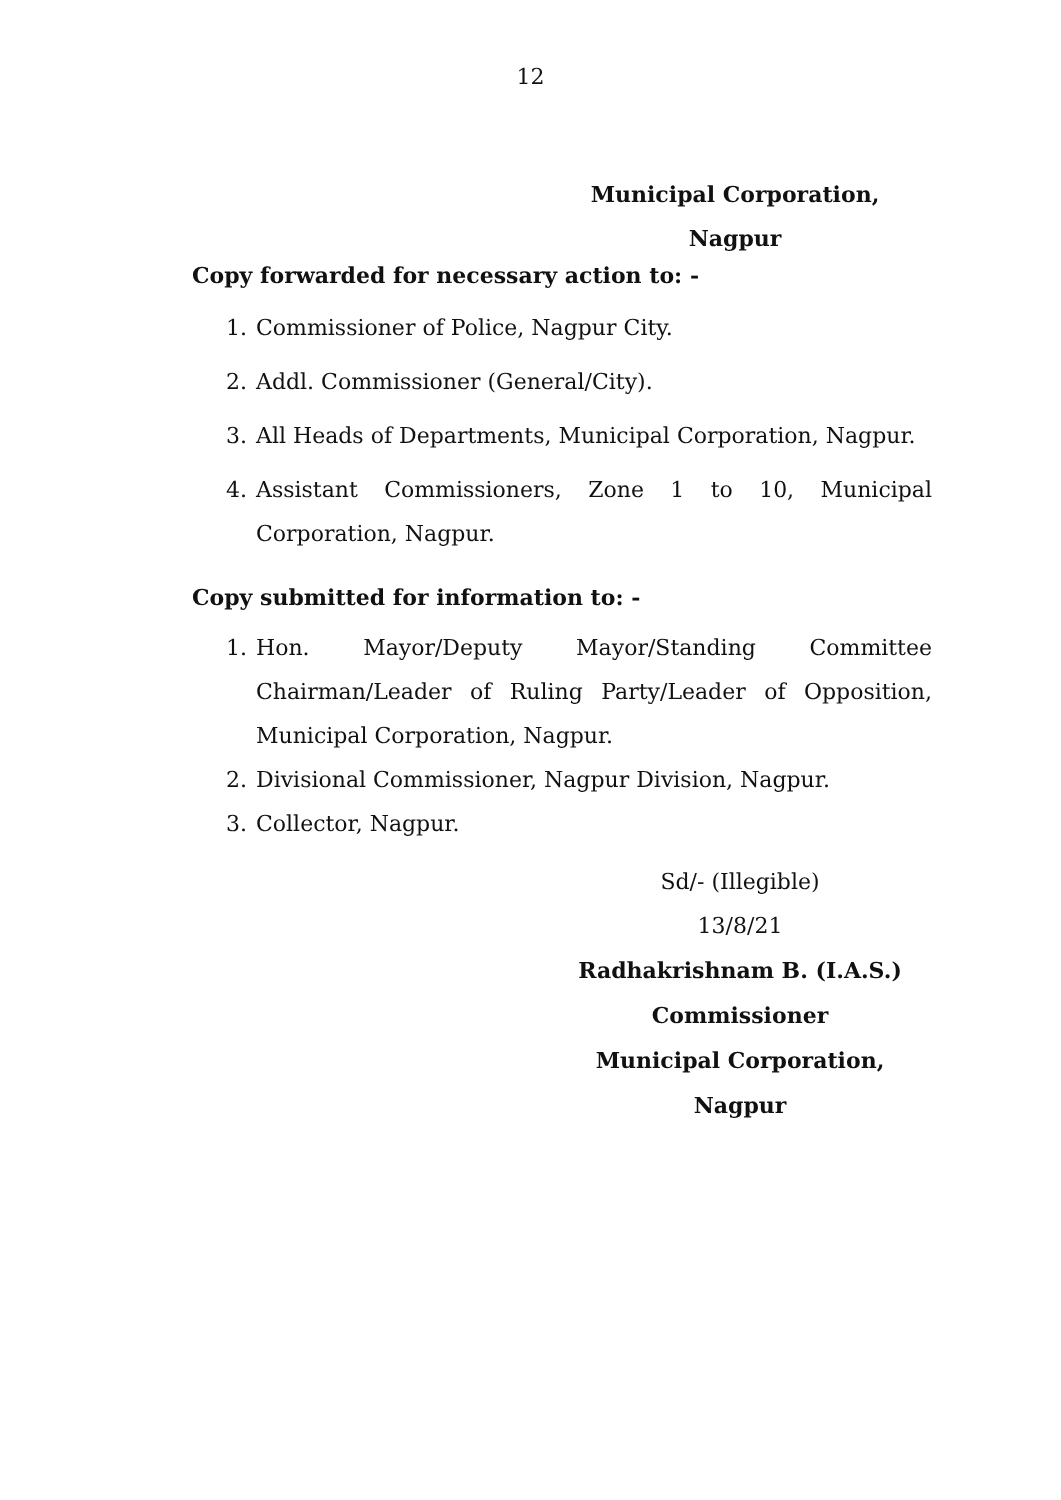12
Municipal Corporation,
Nagpur
Copy forwarded for necessary action to: -
1. Commissioner of Police, Nagpur City.
2. Addl. Commissioner (General/City).
3. All Heads of Departments, Municipal Corporation, Nagpur.
4. Assistant Commissioners, Zone 1 to 10, Municipal Corporation, Nagpur.
Copy submitted for information to: -
1. Hon. Mayor/Deputy Mayor/Standing Committee Chairman/Leader of Ruling Party/Leader of Opposition, Municipal Corporation, Nagpur.
2. Divisional Commissioner, Nagpur Division, Nagpur.
3. Collector, Nagpur.
Sd/- (Illegible)
13/8/21
Radhakrishnam B. (I.A.S.)
Commissioner
Municipal Corporation,
Nagpur